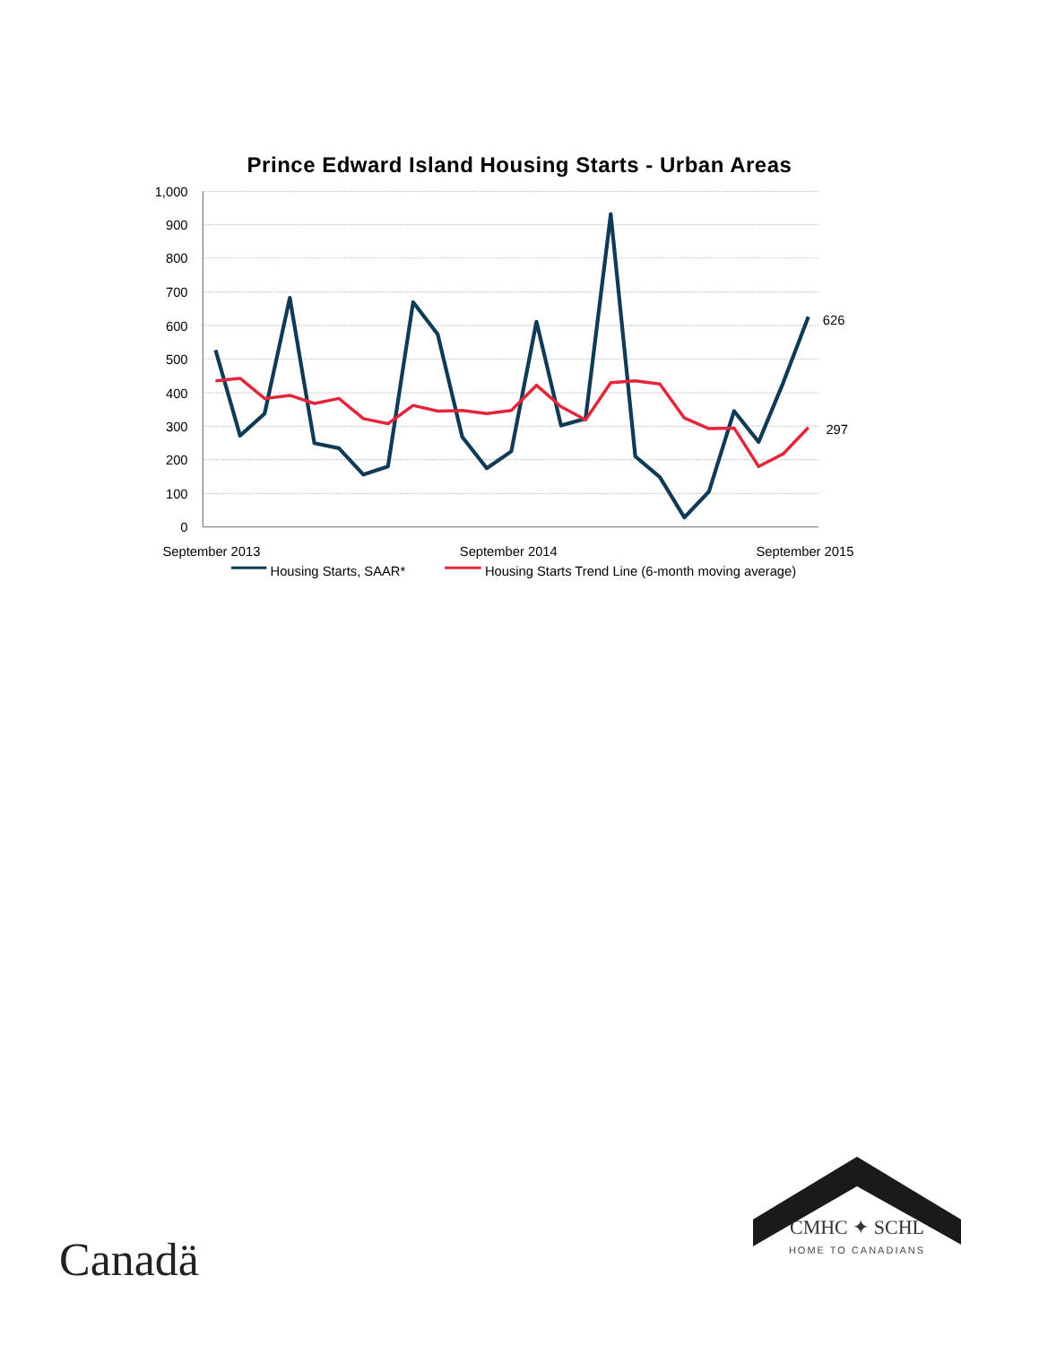Prince Edward Island Housing Starts - Urban Areas
1,000
900
800
700
600
500
400
300
200
100
0
626
297
September 2013
September 2014
September 2015
Housing Starts, SAAR*
Housing Starts Trend Line (6-month moving average)
Canadä
CMHC ✦ SCHL
HOME TO CANADIANS